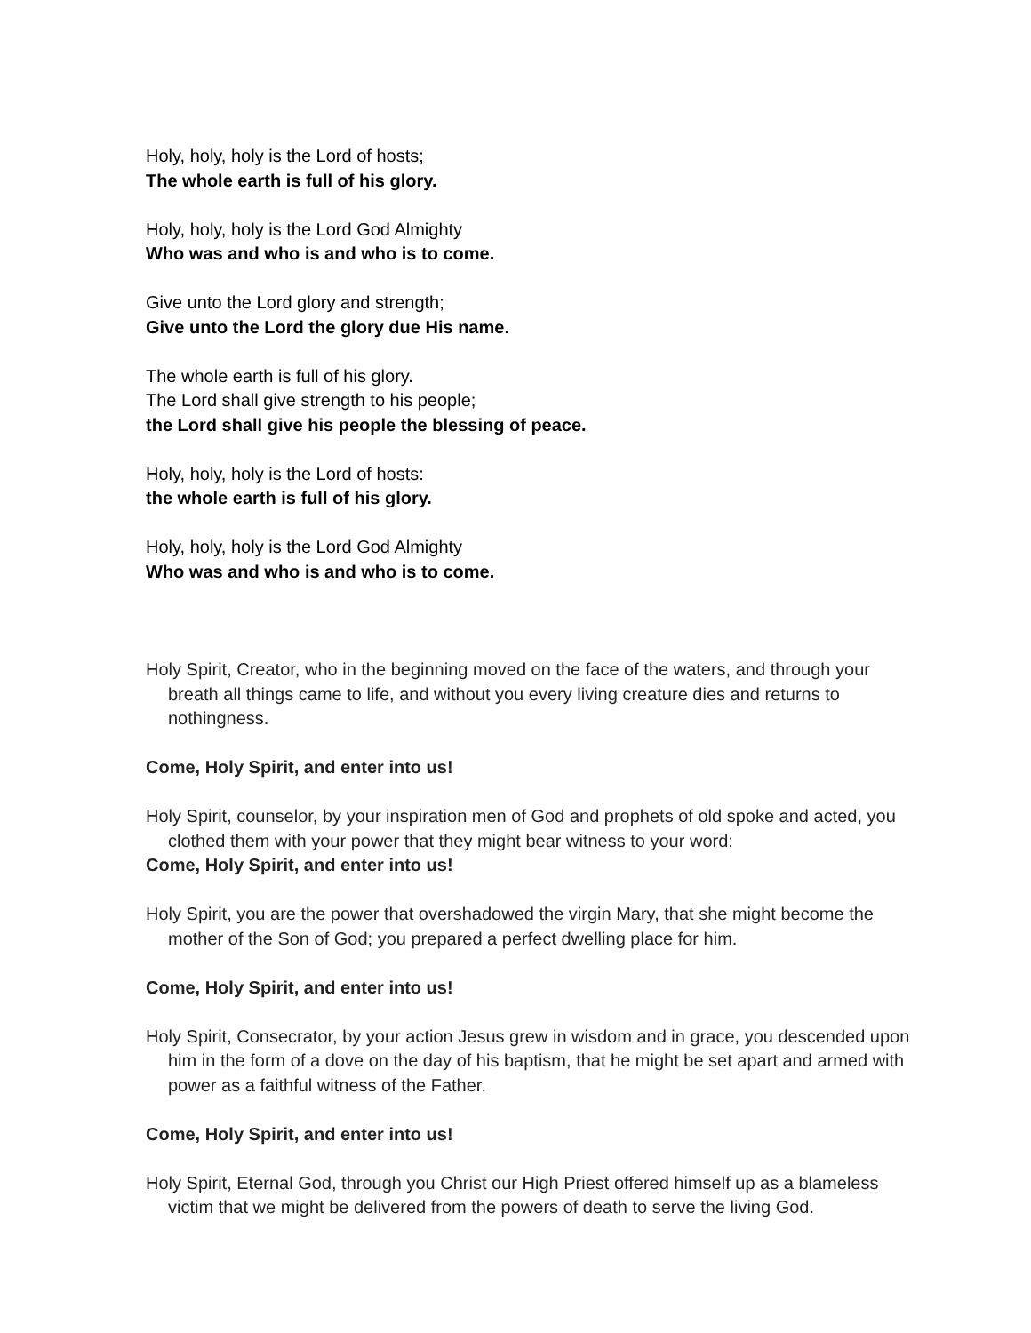Holy, holy, holy is the Lord of hosts;
The whole earth is full of his glory.
Holy, holy, holy is the Lord God Almighty
Who was and who is and who is to come.
Give unto the Lord glory and strength;
Give unto the Lord the glory due His name.
The whole earth is full of his glory.
The Lord shall give strength to his people;
the Lord shall give his people the blessing of peace.
Holy, holy, holy is the Lord of hosts:
the whole earth is full of his glory.
Holy, holy, holy is the Lord God Almighty
Who was and who is and who is to come.
Holy Spirit, Creator, who in the beginning moved on the face of the waters, and through your breath all things came to life, and without you every living creature dies and returns to nothingness.
Come, Holy Spirit, and enter into us!
Holy Spirit, counselor, by your inspiration men of God and prophets of old spoke and acted, you clothed them with your power that they might bear witness to your word:
Come, Holy Spirit, and enter into us!
Holy Spirit, you are the power that overshadowed the virgin Mary, that she might become the mother of the Son of God; you prepared a perfect dwelling place for him.
Come, Holy Spirit, and enter into us!
Holy Spirit, Consecrator, by your action Jesus grew in wisdom and in grace, you descended upon him in the form of a dove on the day of his baptism, that he might be set apart and armed with power as a faithful witness of the Father.
Come, Holy Spirit, and enter into us!
Holy Spirit, Eternal God, through you Christ our High Priest offered himself up as a blameless victim that we might be delivered from the powers of death to serve the living God.